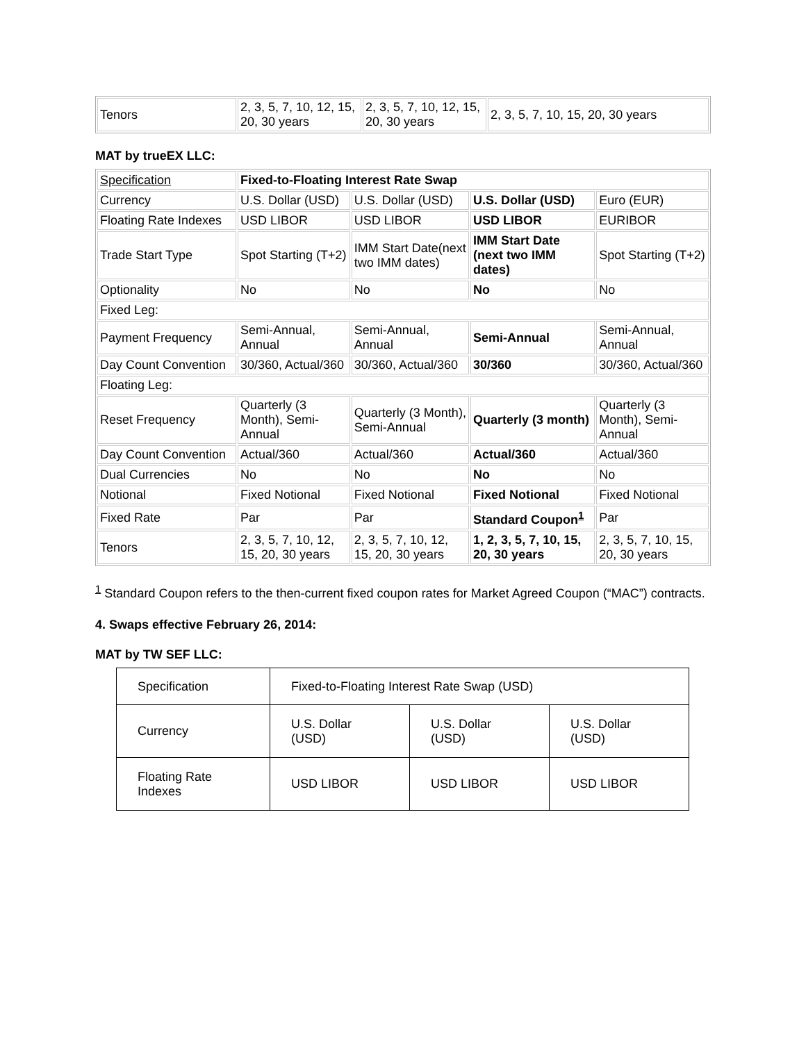| Tenors | 2, 3, 5, 7, 10, 12, 15, 20, 30 years | 2, 3, 5, 7, 10, 12, 15, 20, 30 years | 2, 3, 5, 7, 10, 15, 20, 30 years |
MAT by trueEX LLC:
| Specification | Fixed-to-Floating Interest Rate Swap | | | |
| Currency | U.S. Dollar (USD) | U.S. Dollar (USD) | U.S. Dollar (USD) | Euro (EUR) |
| Floating Rate Indexes | USD LIBOR | USD LIBOR | USD LIBOR | EURIBOR |
| Trade Start Type | Spot Starting (T+2) | IMM Start Date(next two IMM dates) | IMM Start Date (next two IMM dates) | Spot Starting (T+2) |
| Optionality | No | No | No | No |
| Fixed Leg: | | | | |
| Payment Frequency | Semi-Annual, Annual | Semi-Annual, Annual | Semi-Annual | Semi-Annual, Annual |
| Day Count Convention | 30/360, Actual/360 | 30/360, Actual/360 | 30/360 | 30/360, Actual/360 |
| Floating Leg: | | | | |
| Reset Frequency | Quarterly (3 Month), Semi-Annual | Quarterly (3 Month), Semi-Annual | Quarterly (3 month) | Quarterly (3 Month), Semi-Annual |
| Day Count Convention | Actual/360 | Actual/360 | Actual/360 | Actual/360 |
| Dual Currencies | No | No | No | No |
| Notional | Fixed Notional | Fixed Notional | Fixed Notional | Fixed Notional |
| Fixed Rate | Par | Par | Standard Coupon<sup>1</sup> | Par |
| Tenors | 2, 3, 5, 7, 10, 12, 15, 20, 30 years | 2, 3, 5, 7, 10, 12, 15, 20, 30 years | 1, 2, 3, 5, 7, 10, 15, 20, 30 years | 2, 3, 5, 7, 10, 15, 20, 30 years |
<sup>1</sup> Standard Coupon refers to the then-current fixed coupon rates for Market Agreed Coupon (“MAC”) contracts.
4. Swaps effective February 26, 2014:
MAT by TW SEF LLC:
| Specification | Fixed-to-Floating Interest Rate Swap (USD) | | |
| Currency | U.S. Dollar (USD) | U.S. Dollar (USD) | U.S. Dollar (USD) |
| Floating Rate Indexes | USD LIBOR | USD LIBOR | USD LIBOR |